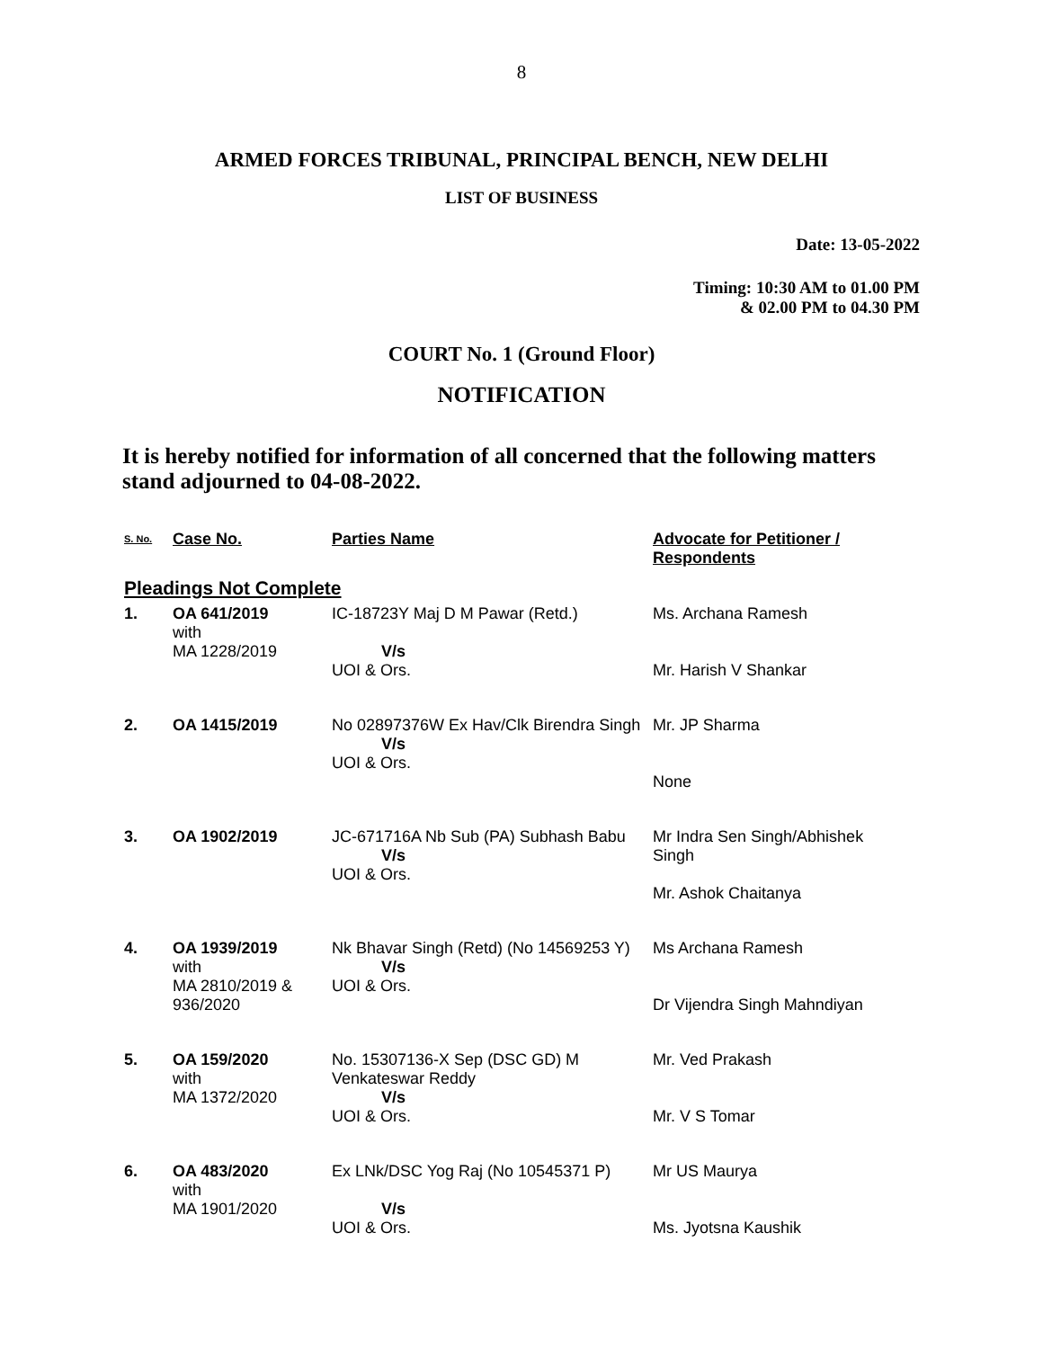8
ARMED FORCES TRIBUNAL, PRINCIPAL BENCH, NEW DELHI
LIST OF BUSINESS
Date: 13-05-2022
Timing: 10:30 AM to 01.00 PM
& 02.00 PM to 04.30 PM
COURT No. 1 (Ground Floor)
NOTIFICATION
It is hereby notified for information of all concerned that the following matters stand adjourned to 04-08-2022.
| S. No. | Case No. | Parties Name | Advocate for Petitioner / Respondents |
| --- | --- | --- | --- |
| Pleadings Not Complete | | | |
| 1. | OA 641/2019 with MA 1228/2019 | IC-18723Y Maj D M Pawar (Retd.) V/s UOI & Ors. | Ms. Archana Ramesh Mr. Harish V Shankar |
| 2. | OA 1415/2019 | No 02897376W Ex Hav/Clk Birendra Singh V/s UOI & Ors. | Mr. JP Sharma None |
| 3. | OA 1902/2019 | JC-671716A Nb Sub (PA) Subhash Babu V/s UOI & Ors. | Mr Indra Sen Singh/Abhishek Singh Mr. Ashok Chaitanya |
| 4. | OA 1939/2019 with MA 2810/2019 & 936/2020 | Nk Bhavar Singh (Retd) (No 14569253 Y) V/s UOI & Ors. | Ms Archana Ramesh Dr Vijendra Singh Mahndiyan |
| 5. | OA 159/2020 with MA 1372/2020 | No. 15307136-X Sep (DSC GD) M Venkateswar Reddy V/s UOI & Ors. | Mr. Ved Prakash Mr. V S Tomar |
| 6. | OA 483/2020 with MA 1901/2020 | Ex LNk/DSC Yog Raj (No 10545371 P) V/s UOI & Ors. | Mr US Maurya Ms. Jyotsna Kaushik |